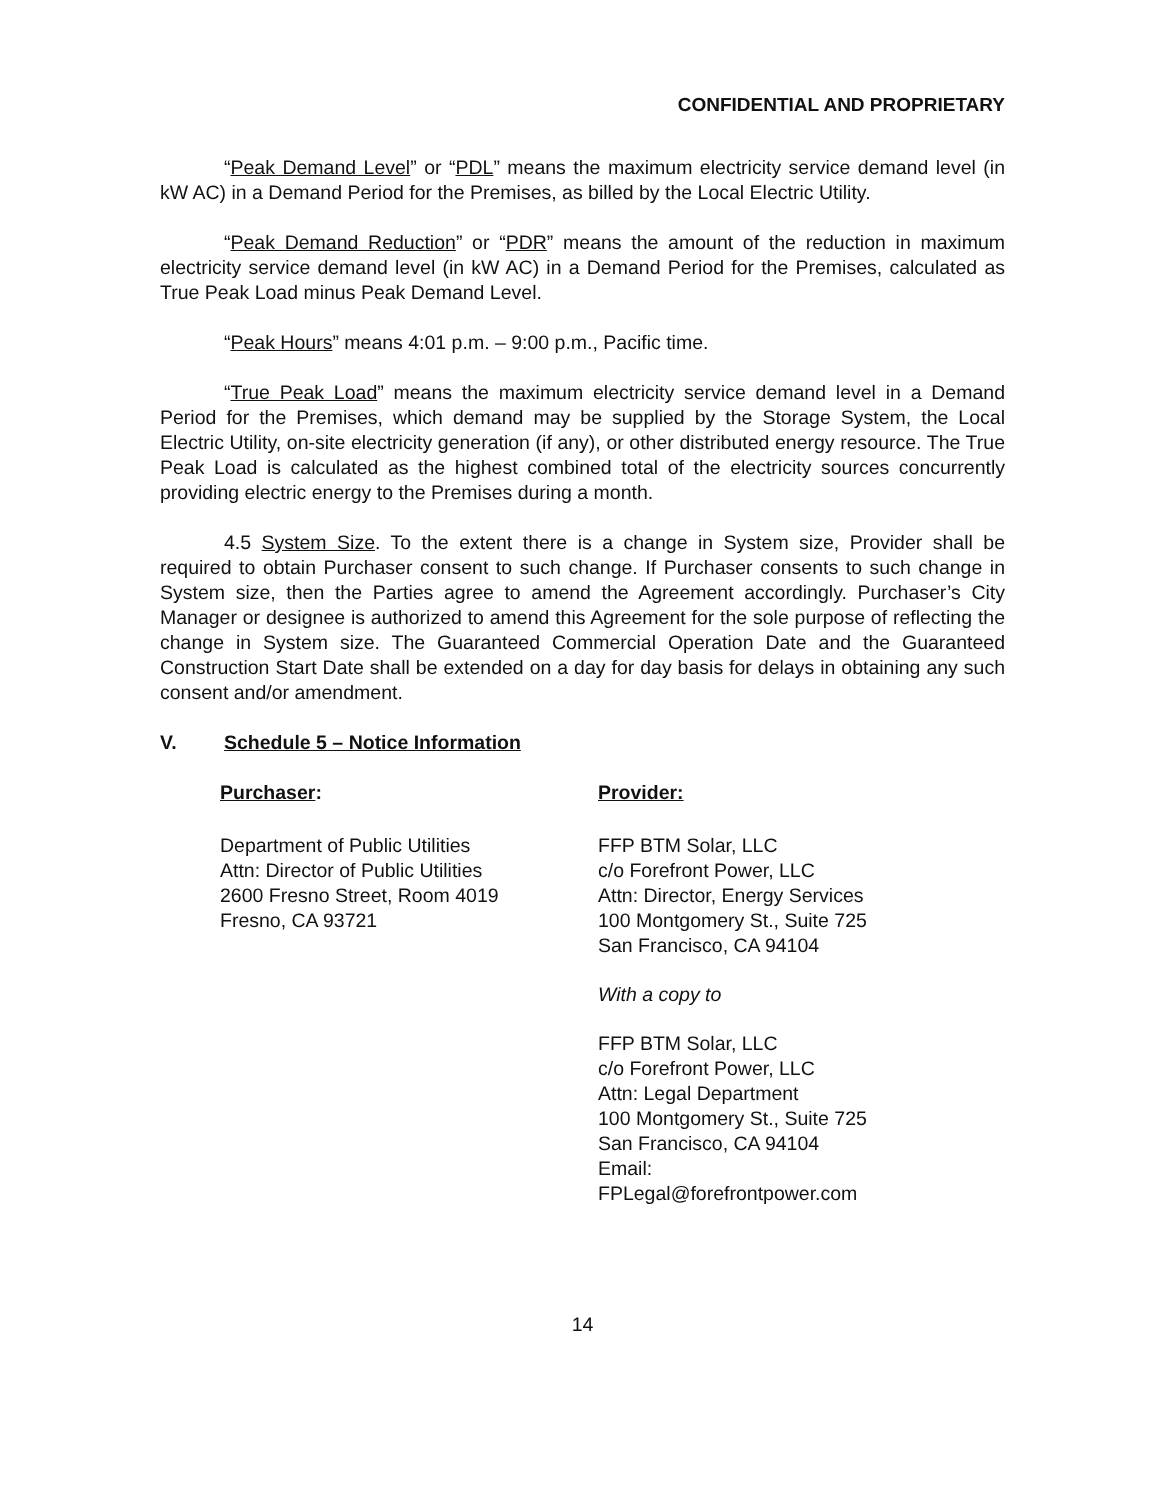CONFIDENTIAL AND PROPRIETARY
“Peak Demand Level” or “PDL” means the maximum electricity service demand level (in kW AC) in a Demand Period for the Premises, as billed by the Local Electric Utility.
“Peak Demand Reduction” or “PDR” means the amount of the reduction in maximum electricity service demand level (in kW AC) in a Demand Period for the Premises, calculated as True Peak Load minus Peak Demand Level.
“Peak Hours” means 4:01 p.m. – 9:00 p.m., Pacific time.
“True Peak Load” means the maximum electricity service demand level in a Demand Period for the Premises, which demand may be supplied by the Storage System, the Local Electric Utility, on-site electricity generation (if any), or other distributed energy resource. The True Peak Load is calculated as the highest combined total of the electricity sources concurrently providing electric energy to the Premises during a month.
4.5 System Size. To the extent there is a change in System size, Provider shall be required to obtain Purchaser consent to such change. If Purchaser consents to such change in System size, then the Parties agree to amend the Agreement accordingly. Purchaser’s City Manager or designee is authorized to amend this Agreement for the sole purpose of reflecting the change in System size. The Guaranteed Commercial Operation Date and the Guaranteed Construction Start Date shall be extended on a day for day basis for delays in obtaining any such consent and/or amendment.
V. Schedule 5 – Notice Information
Purchaser:
Department of Public Utilities
Attn: Director of Public Utilities
2600 Fresno Street, Room 4019
Fresno, CA 93721
Provider:
FFP BTM Solar, LLC
c/o Forefront Power, LLC
Attn: Director, Energy Services
100 Montgomery St., Suite 725
San Francisco, CA 94104
With a copy to
FFP BTM Solar, LLC
c/o Forefront Power, LLC
Attn: Legal Department
100 Montgomery St., Suite 725
San Francisco, CA 94104
Email:
FPLegal@forefrontpower.com
14